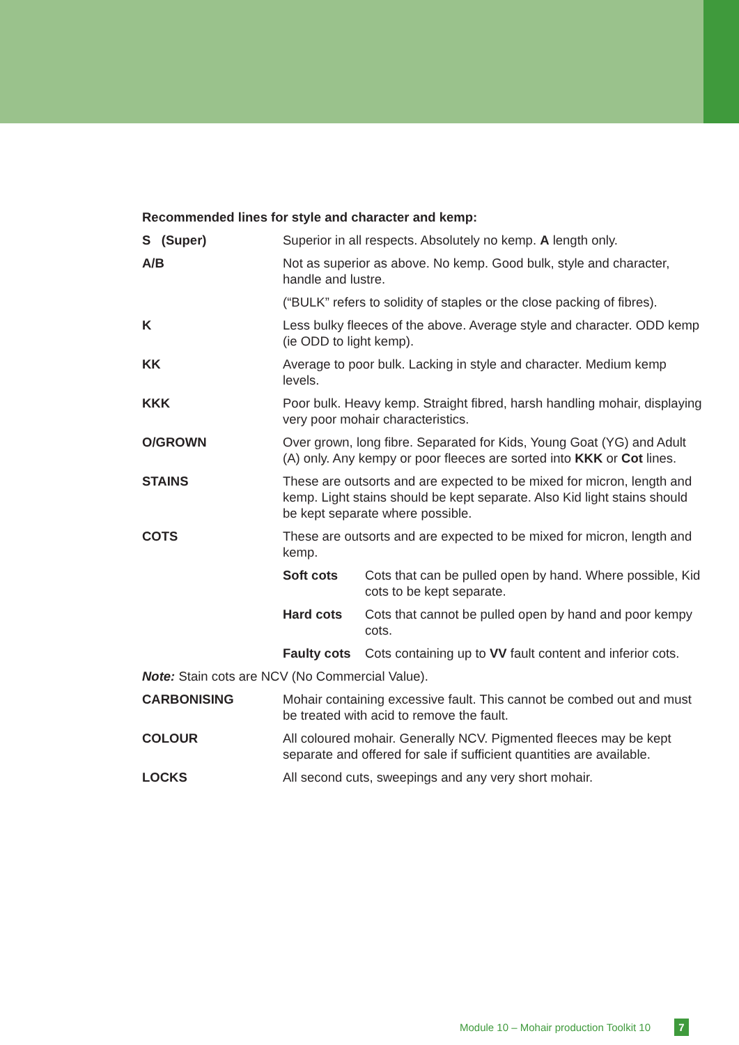Recommended lines for style and character and kemp:
S (Super) Superior in all respects. Absolutely no kemp. A length only.
A/B Not as superior as above. No kemp. Good bulk, style and character, handle and lustre.
(“BULK” refers to solidity of staples or the close packing of fibres).
K Less bulky fleeces of the above. Average style and character. ODD kemp (ie ODD to light kemp).
KK Average to poor bulk. Lacking in style and character. Medium kemp levels.
KKK Poor bulk. Heavy kemp. Straight fibred, harsh handling mohair, displaying very poor mohair characteristics.
O/GROWN Over grown, long fibre. Separated for Kids, Young Goat (YG) and Adult (A) only. Any kempy or poor fleeces are sorted into KKK or Cot lines.
STAINS These are outsorts and are expected to be mixed for micron, length and kemp. Light stains should be kept separate. Also Kid light stains should be kept separate where possible.
COTS These are outsorts and are expected to be mixed for micron, length and kemp.
Soft cots Cots that can be pulled open by hand. Where possible, Kid cots to be kept separate.
Hard cots Cots that cannot be pulled open by hand and poor kempy cots.
Faulty cots
Cots containing up to VV fault content and inferior cots.
Note: Stain cots are NCV (No Commercial Value).
CARBONISING Mohair containing excessive fault. This cannot be combed out and must be treated with acid to remove the fault.
COLOUR All coloured mohair. Generally NCV. Pigmented fleeces may be kept separate and offered for sale if sufficient quantities are available.
LOCKS All second cuts, sweepings and any very short mohair.
Module 10 – Mohair production Toolkit 10 7